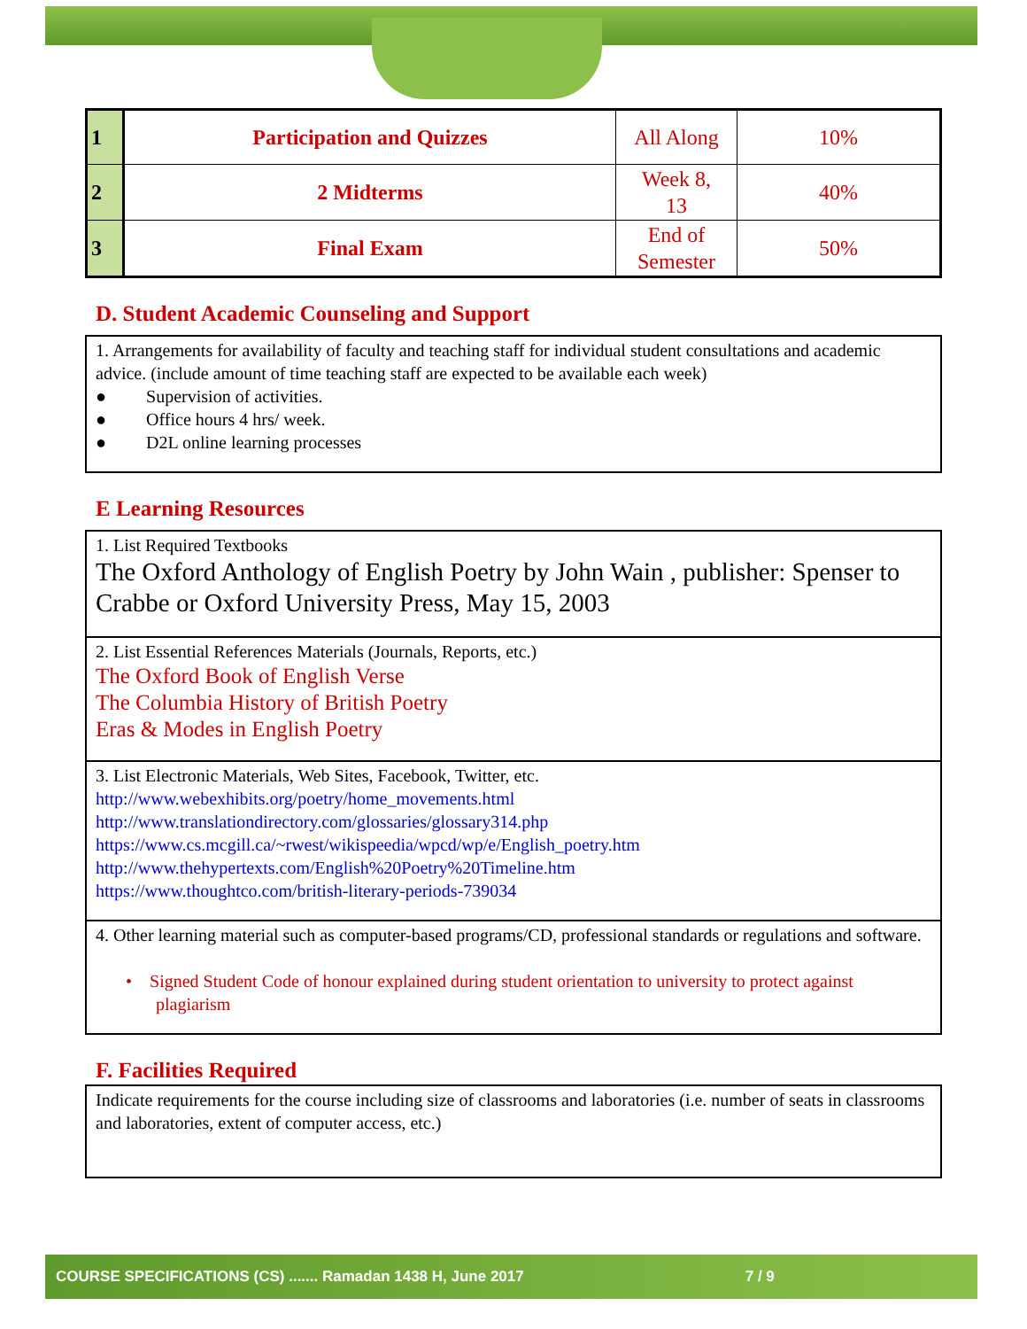| 1 | Participation and Quizzes | All Along | 10% |
| 2 | 2 Midterms | Week 8, 13 | 40% |
| 3 | Final Exam | End of Semester | 50% |
D. Student Academic Counseling and Support
1. Arrangements for availability of faculty and teaching staff for individual student consultations and academic advice. (include amount of time teaching staff are expected to be available each week)
● Supervision of activities.
● Office hours 4 hrs/ week.
● D2L online learning processes
E Learning Resources
1. List Required Textbooks
The Oxford Anthology of English Poetry by John Wain , publisher: Spenser to Crabbe or Oxford University Press, May 15, 2003
2. List Essential References Materials (Journals, Reports, etc.)
The Oxford Book of English Verse
The Columbia History of British Poetry
Eras & Modes in English Poetry
3. List Electronic Materials, Web Sites, Facebook, Twitter, etc.
http://www.webexhibits.org/poetry/home_movements.html
http://www.translationdirectory.com/glossaries/glossary314.php
https://www.cs.mcgill.ca/~rwest/wikispeedia/wpcd/wp/e/English_poetry.htm
http://www.thehypertexts.com/English%20Poetry%20Timeline.htm
https://www.thoughtco.com/british-literary-periods-739034
4. Other learning material such as computer-based programs/CD, professional standards or regulations and software.
• Signed Student Code of honour explained during student orientation to university to protect against plagiarism
F. Facilities Required
Indicate requirements for the course including size of classrooms and laboratories (i.e. number of seats in classrooms and laboratories, extent of computer access, etc.)
COURSE SPECIFICATIONS (CS) ....... Ramadan 1438 H, June 2017 7 / 9